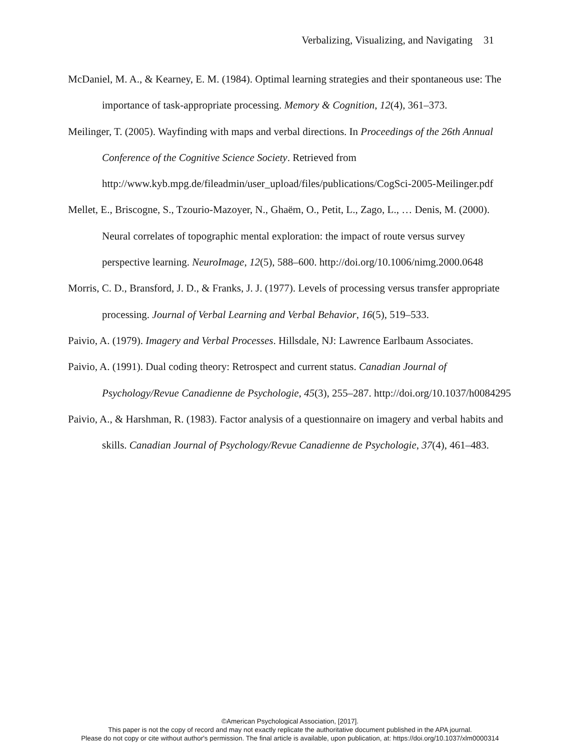Verbalizing, Visualizing, and Navigating 31
McDaniel, M. A., & Kearney, E. M. (1984). Optimal learning strategies and their spontaneous use: The importance of task-appropriate processing. Memory & Cognition, 12(4), 361–373.
Meilinger, T. (2005). Wayfinding with maps and verbal directions. In Proceedings of the 26th Annual Conference of the Cognitive Science Society. Retrieved from http://www.kyb.mpg.de/fileadmin/user_upload/files/publications/CogSci-2005-Meilinger.pdf
Mellet, E., Briscogne, S., Tzourio-Mazoyer, N., Ghaëm, O., Petit, L., Zago, L., … Denis, M. (2000). Neural correlates of topographic mental exploration: the impact of route versus survey perspective learning. NeuroImage, 12(5), 588–600. http://doi.org/10.1006/nimg.2000.0648
Morris, C. D., Bransford, J. D., & Franks, J. J. (1977). Levels of processing versus transfer appropriate processing. Journal of Verbal Learning and Verbal Behavior, 16(5), 519–533.
Paivio, A. (1979). Imagery and Verbal Processes. Hillsdale, NJ: Lawrence Earlbaum Associates.
Paivio, A. (1991). Dual coding theory: Retrospect and current status. Canadian Journal of Psychology/Revue Canadienne de Psychologie, 45(3), 255–287. http://doi.org/10.1037/h0084295
Paivio, A., & Harshman, R. (1983). Factor analysis of a questionnaire on imagery and verbal habits and skills. Canadian Journal of Psychology/Revue Canadienne de Psychologie, 37(4), 461–483.
©American Psychological Association, [2017].
This paper is not the copy of record and may not exactly replicate the authoritative document published in the APA journal.
Please do not copy or cite without author's permission. The final article is available, upon publication, at: https://doi.org/10.1037/xlm0000314